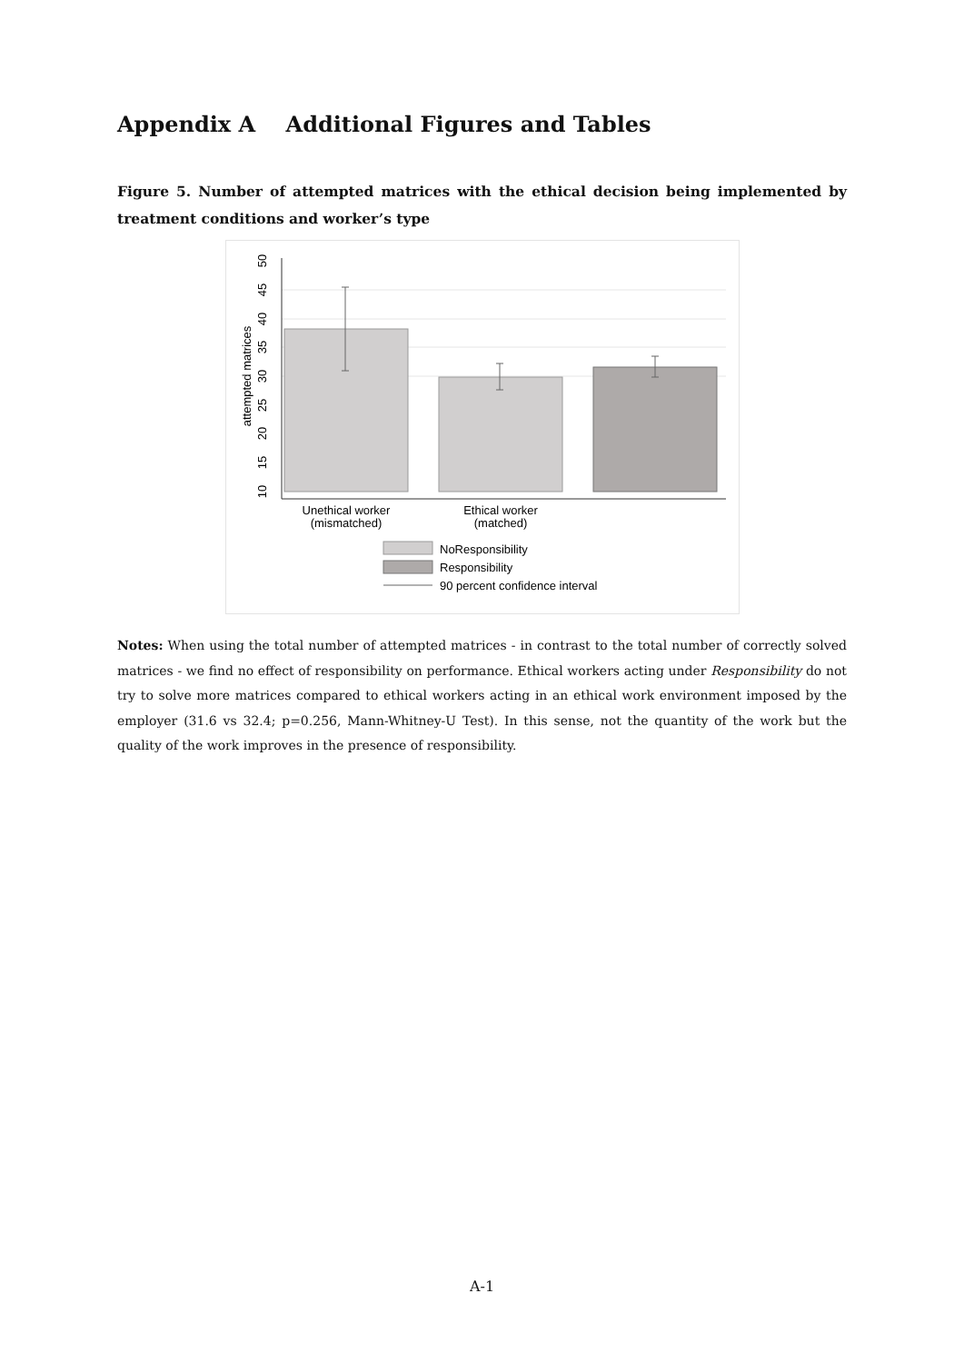Appendix A Additional Figures and Tables
Figure 5. Number of attempted matrices with the ethical decision being implemented by treatment conditions and worker’s type
10
15
20
25
30
35
40
45
50
attempted matrices
Unethical worker
(mismatched)
Ethical worker
(matched)
NoResponsibility
Responsibility
90 percent confidence interval
Notes: When using the total number of attempted matrices - in contrast to the total number of correctly solved matrices - we find no effect of responsibility on performance. Ethical workers acting under Responsibility do not try to solve more matrices compared to ethical workers acting in an ethical work environment imposed by the employer (31.6 vs 32.4; p=0.256, Mann-Whitney-U Test). In this sense, not the quantity of the work but the quality of the work improves in the presence of responsibility.
A-1